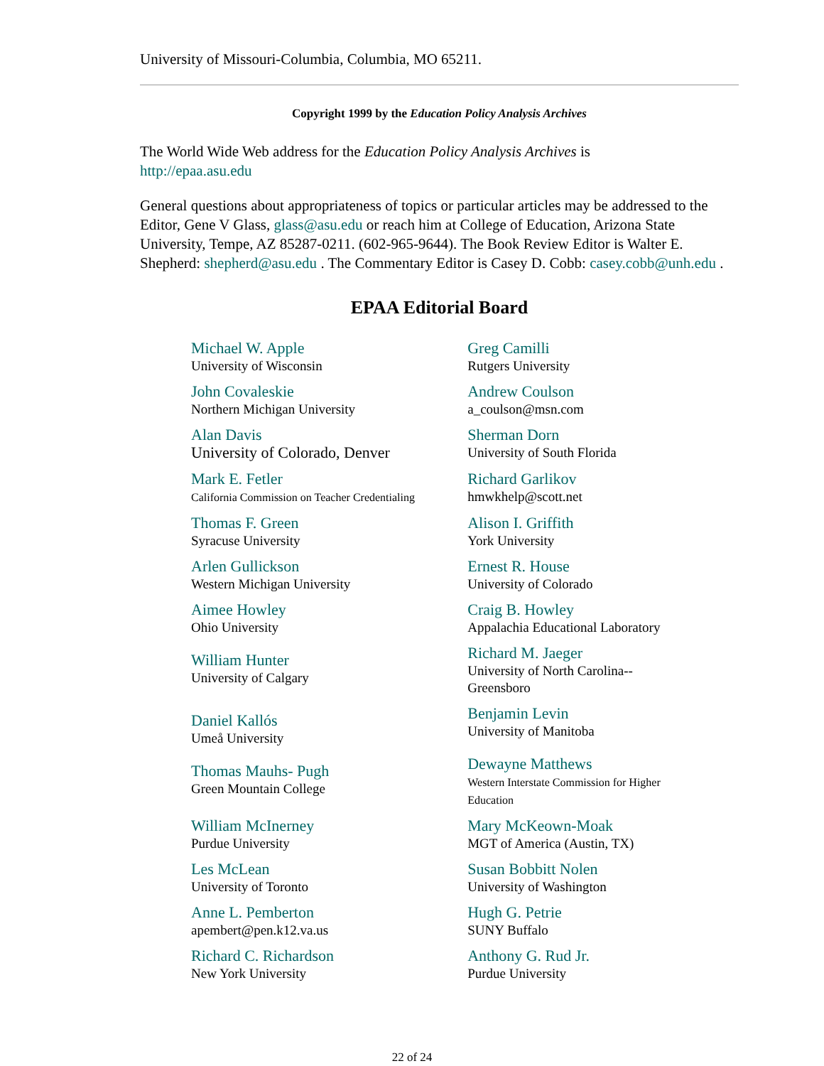University of Missouri-Columbia, Columbia, MO 65211.
Copyright 1999 by the Education Policy Analysis Archives
The World Wide Web address for the Education Policy Analysis Archives is
http://epaa.asu.edu
General questions about appropriateness of topics or particular articles may be addressed to the Editor, Gene V Glass, glass@asu.edu or reach him at College of Education, Arizona State University, Tempe, AZ 85287-0211. (602-965-9644). The Book Review Editor is Walter E. Shepherd: shepherd@asu.edu . The Commentary Editor is Casey D. Cobb: casey.cobb@unh.edu .
EPAA Editorial Board
| Michael W. Apple University of Wisconsin | Greg Camilli Rutgers University |
| John Covaleskie Northern Michigan University | Andrew Coulson a_coulson@msn.com |
| Alan Davis University of Colorado, Denver | Sherman Dorn University of South Florida |
| Mark E. Fetler California Commission on Teacher Credentialing | Richard Garlikov hmwkhelp@scott.net |
| Thomas F. Green Syracuse University | Alison I. Griffith York University |
| Arlen Gullickson Western Michigan University | Ernest R. House University of Colorado |
| Aimee Howley Ohio University | Craig B. Howley Appalachia Educational Laboratory |
| William Hunter University of Calgary | Richard M. Jaeger University of North Carolina-- Greensboro |
| Daniel Kallós Umeå University | Benjamin Levin University of Manitoba |
| Thomas Mauhs- Pugh Green Mountain College | Dewayne Matthews Western Interstate Commission for Higher Education |
| William McInerney Purdue University | Mary McKeown-Moak MGT of America (Austin, TX) |
| Les McLean University of Toronto | Susan Bobbitt Nolen University of Washington |
| Anne L. Pemberton apembert@pen.k12.va.us | Hugh G. Petrie SUNY Buffalo |
| Richard C. Richardson New York University | Anthony G. Rud Jr. Purdue University |
22 of 24